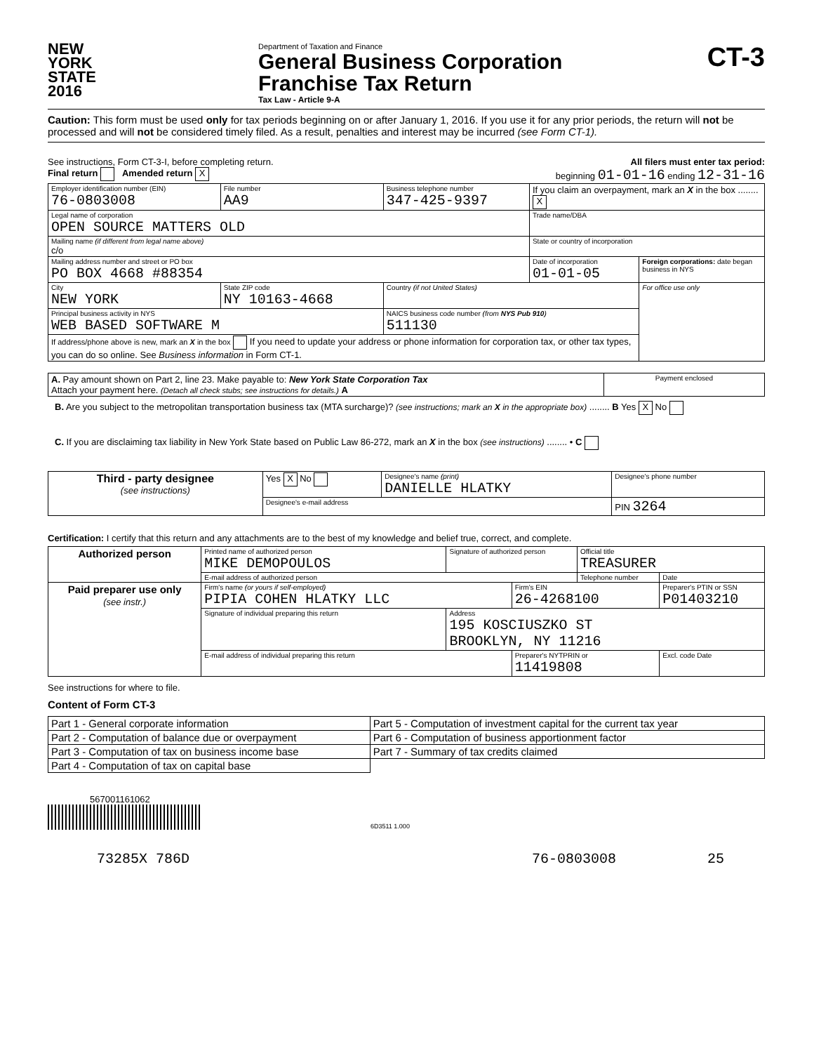NEW
YORK
STATE
2016
Department of Taxation and Finance
General Business Corporation
Franchise Tax Return
Tax Law - Article 9-A
CT-3
Caution: This form must be used only for tax periods beginning on or after January 1, 2016. If you use it for any prior periods, the return will not be processed and will not be considered timely filed. As a result, penalties and interest may be incurred (see Form CT-1).
See instructions, Form CT-3-I, before completing return. All filers must enter tax period:
Final return Amended return X beginning 01-01-16 ending 12-31-16
| Employer identification number (EIN) 76-0803008 | File number AA9 | Business telephone number 347-425-9397 | If you claim an overpayment, mark an X in the box ........ X | |
| Legal name of corporation OPEN SOURCE MATTERS OLD | | | Trade name/DBA | |
| Mailing name (if different from legal name above) c/o | | | State or country of incorporation | |
| Mailing address number and street or PO box PO BOX 4668 #88354 | | | Date of incorporation 01-01-05 | Foreign corporations: date began business in NYS |
| City NEW YORK | State ZIP code NY 10163-4668 | Country (if not United States) | | For office use only |
| Principal business activity in NYS WEB BASED SOFTWARE M | | NAICS business code number (from NYS Pub 910 ) 511130 | | |
| If address/phone above is new, mark an X in the box If you need to update your address or phone information for corporation tax, or other tax types, you can do so online. See Business information in Form CT-1. | | | | |
| A. Pay amount shown on Part 2, line 23. Make payable to: New York State Corporation Tax Attach your payment here. (Detach all check stubs; see instructions for details.) A | Payment enclosed |
B. Are you subject to the metropolitan transportation business tax (MTA surcharge)? (see instructions; mark an X in the appropriate box) ........ B Yes X No
C. If you are disclaiming tax liability in New York State based on Public Law 86-272, mark an X in the box (see instructions) ........ • C
| Third - party designee (see instructions) | Yes X No | Designee's name (print) DANIELLE HLATKY | Designee's phone number |
| | Designee's e-mail address | | PIN 3264 |
Certification: I certify that this return and any attachments are to the best of my knowledge and belief true, correct, and complete.
| Authorized person | Printed name of authorized person MIKE DEMOPOULOS | Signature of authorized person | | Official title TREASURER | |
| | E-mail address of authorized person | | | Telephone number | Date |
| Paid preparer use only (see instr.) | Firm's name (or yours if self-employed) PIPIA COHEN HLATKY LLC | | Firm's EIN 26-4268100 | | Preparer's PTIN or SSN P01403210 |
| | Signature of individual preparing this return | Address 195 KOSCIUSZKO ST BROOKLYN, NY 11216 | | | |
| | E-mail address of individual preparing this return | | Preparer's NYTPRIN or 11419808 | | Excl. code Date |
See instructions for where to file.
Content of Form CT-3
| Part 1 - General corporate information | Part 5 - Computation of investment capital for the current tax year |
| Part 2 - Computation of balance due or overpayment | Part 6 - Computation of business apportionment factor |
| Part 3 - Computation of tax on business income base | Part 7 - Summary of tax credits claimed |
| Part 4 - Computation of tax on capital base | |
567001161062
6D3511 1.000
73285X 786D 76-0803008 25